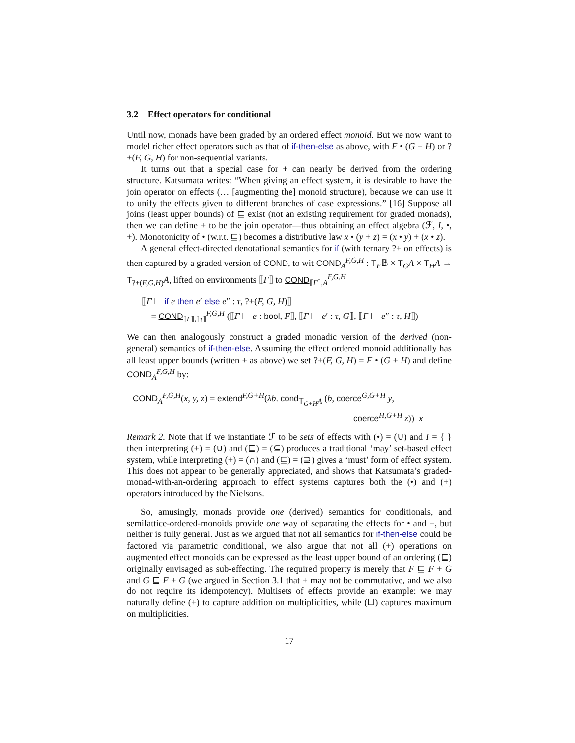3.2 Effect operators for conditional
Until now, monads have been graded by an ordered effect monoid. But we now want to model richer effect operators such as that of if-then-else as above, with F • (G + H) or ?+(F, G, H) for non-sequential variants.
It turns out that a special case for + can nearly be derived from the ordering structure. Katsumata writes: “When giving an effect system, it is desirable to have the join operator on effects (… [augmenting the] monoid structure), because we can use it to unify the effects given to different branches of case expressions.” [16] Suppose all joins (least upper bounds) of ⊑ exist (not an existing requirement for graded monads), then we can define + to be the join operator—thus obtaining an effect algebra (ℱ, I, •, +). Monotonicity of • (w.r.t. ⊑) becomes a distributive law x • (y + z) = (x • y) + (x • z).
A general effect-directed denotational semantics for if (with ternary ?+ on effects) is then captured by a graded version of COND, to wit COND<sub>A</sub><sup>F,G,H</sup> : T<sub>F</sub>𝔹 × T<sub>G</sub>A × T<sub>H</sub>A → T<sub>?+(F,G,H)</sub>A, lifted on environments ⟦Γ⟧ to COND<sub>⟦Γ⟧,A</sub><sup>F,G,H</sup>
⟦Γ ⊢ if e then e′ else e″ : τ, ?+(F, G, H)⟧
= COND<sub>⟦Γ⟧,⟦τ⟧</sub><sup>F,G,H</sup> (⟦Γ ⊢ e : bool, F⟧, ⟦Γ ⊢ e′ : τ, G⟧, ⟦Γ ⊢ e″ : τ, H⟧)
We can then analogously construct a graded monadic version of the derived (non-general) semantics of if-then-else. Assuming the effect ordered monoid additionally has all least upper bounds (written + as above) we set ?+(F, G, H) = F • (G + H) and define COND<sub>A</sub><sup>F,G,H</sup> by:
COND<sub>A</sub><sup>F,G,H</sup>(x, y, z) = extend<sup>F,G+H</sup>(λb. cond<sub>T<sub>G+H</sub>A</sub> (b, coerce<sup>G,G+H</sup> y,
coerce<sup>H,G+H</sup> z)) x
Remark 2. Note that if we instantiate ℱ to be sets of effects with (•) = (∪) and I = { } then interpreting (+) = (∪) and (⊑) = (⊆) produces a traditional ‘may’ set-based effect system, while interpreting (+) = (∩) and (⊑) = (⊇) gives a ‘must’ form of effect system. This does not appear to be generally appreciated, and shows that Katsumata’s graded-monad-with-an-ordering approach to effect systems captures both the (•) and (+) operators introduced by the Nielsons.
So, amusingly, monads provide one (derived) semantics for conditionals, and semilattice-ordered-monoids provide one way of separating the effects for • and +, but neither is fully general. Just as we argued that not all semantics for if-then-else could be factored via parametric conditional, we also argue that not all (+) operations on augmented effect monoids can be expressed as the least upper bound of an ordering (⊑) originally envisaged as sub-effecting. The required property is merely that F ⊑ F + G and G ⊑ F + G (we argued in Section 3.1 that + may not be commutative, and we also do not require its idempotency). Multisets of effects provide an example: we may naturally define (+) to capture addition on multiplicities, while (⊔) captures maximum on multiplicities.
17